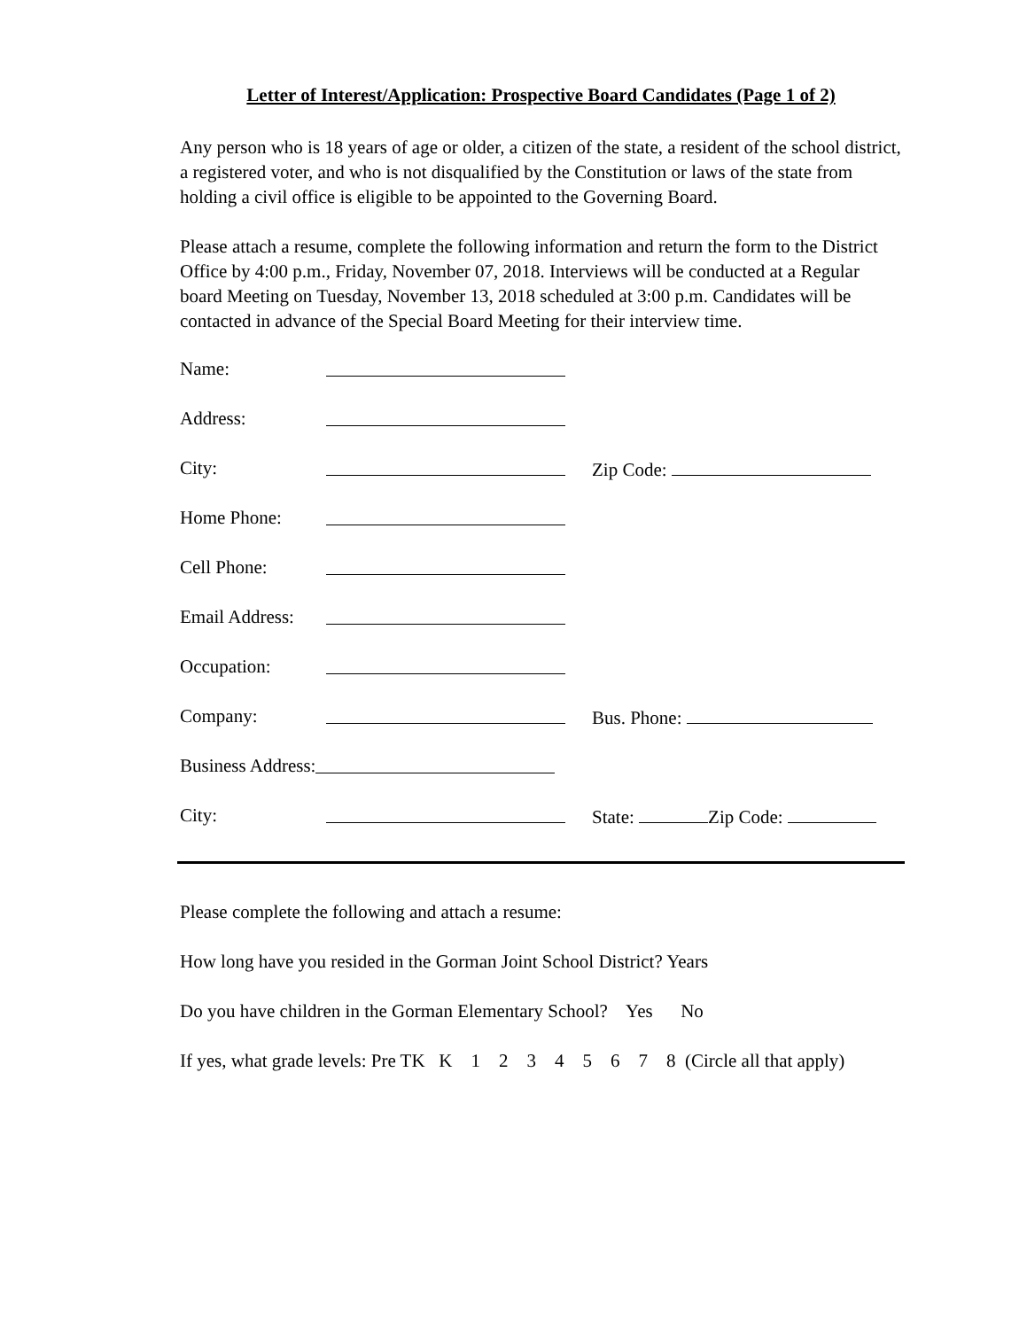Letter of Interest/Application: Prospective Board Candidates (Page 1 of 2)
Any person who is 18 years of age or older, a citizen of the state, a resident of the school district, a registered voter, and who is not disqualified by the Constitution or laws of the state from holding a civil office is eligible to be appointed to the Governing Board.
Please attach a resume, complete the following information and return the form to the District Office by 4:00 p.m., Friday, November 07, 2018. Interviews will be conducted at a Regular board Meeting on Tuesday, November 13, 2018 scheduled at 3:00 p.m. Candidates will be contacted in advance of the Special Board Meeting for their interview time.
Name:
Address:
City: Zip Code:
Home Phone:
Cell Phone:
Email Address:
Occupation:
Company: Bus. Phone:
Business Address:
City: State: Zip Code:
Please complete the following and attach a resume:
How long have you resided in the Gorman Joint School District? Years
Do you have children in the Gorman Elementary School? Yes No
If yes, what grade levels: Pre TK K 1 2 3 4 5 6 7 8 (Circle all that apply)